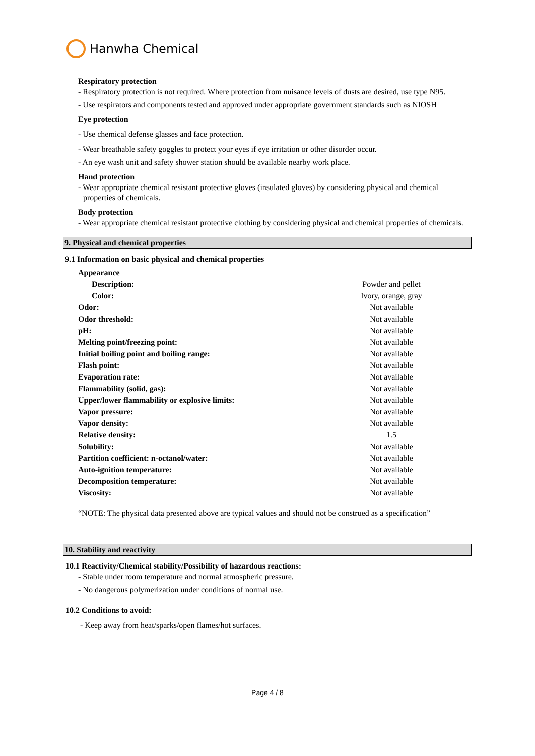Hanwha Chemical
Respiratory protection
- Respiratory protection is not required. Where protection from nuisance levels of dusts are desired, use type N95.
- Use respirators and components tested and approved under appropriate government standards such as NIOSH
Eye protection
- Use chemical defense glasses and face protection.
- Wear breathable safety goggles to protect your eyes if eye irritation or other disorder occur.
- An eye wash unit and safety shower station should be available nearby work place.
Hand protection
- Wear appropriate chemical resistant protective gloves (insulated gloves) by considering physical and chemical properties of chemicals.
Body protection
- Wear appropriate chemical resistant protective clothing by considering physical and chemical properties of chemicals.
9. Physical and chemical properties
9.1 Information on basic physical and chemical properties
| Appearance | |
| Description: | Powder and pellet |
| Color: | Ivory, orange, gray |
| Odor: | Not available |
| Odor threshold: | Not available |
| pH: | Not available |
| Melting point/freezing point: | Not available |
| Initial boiling point and boiling range: | Not available |
| Flash point: | Not available |
| Evaporation rate: | Not available |
| Flammability (solid, gas): | Not available |
| Upper/lower flammability or explosive limits: | Not available |
| Vapor pressure: | Not available |
| Vapor density: | Not available |
| Relative density: | 1.5 |
| Solubility: | Not available |
| Partition coefficient: n-octanol/water: | Not available |
| Auto-ignition temperature: | Not available |
| Decomposition temperature: | Not available |
| Viscosity: | Not available |
“NOTE: The physical data presented above are typical values and should not be construed as a specification”
10. Stability and reactivity
10.1 Reactivity/Chemical stability/Possibility of hazardous reactions:
- Stable under room temperature and normal atmospheric pressure.
- No dangerous polymerization under conditions of normal use.
10.2 Conditions to avoid:
- Keep away from heat/sparks/open flames/hot surfaces.
Page 4 / 8